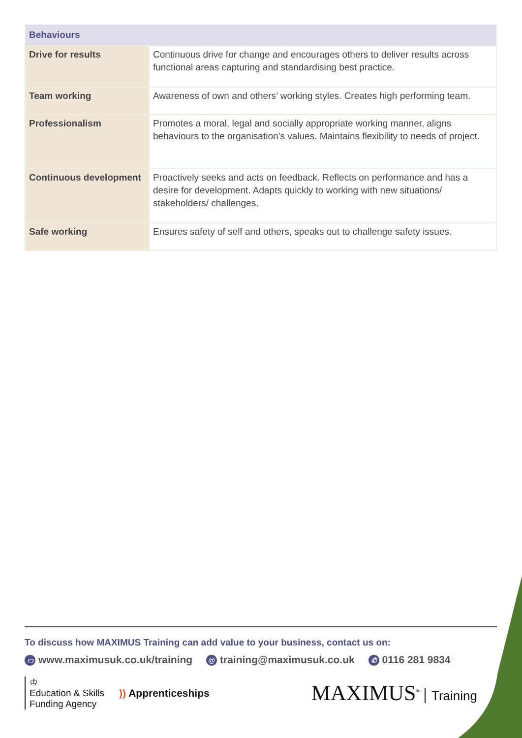| Behaviours | |
| --- | --- |
| Drive for results | Continuous drive for change and encourages others to deliver results across functional areas capturing and standardising best practice. |
| Team working | Awareness of own and others’ working styles. Creates high performing team. |
| Professionalism | Promotes a moral, legal and socially appropriate working manner, aligns behaviours to the organisation’s values. Maintains flexibility to needs of project. |
| Continuous development | Proactively seeks and acts on feedback. Reflects on performance and has a desire for development. Adapts quickly to working with new situations/ stakeholders/ challenges. |
| Safe working | Ensures safety of self and others, speaks out to challenge safety issues. |
To discuss how MAXIMUS Training can add value to your business, contact us on:
▭ www.maximusuk.co.uk/training @ training@maximusuk.co.uk ✆ 0116 281 9834
♔
Education & Skills
Funding Agency
)) Apprenticeships
MAXIMUS<sup>®</sup> Training